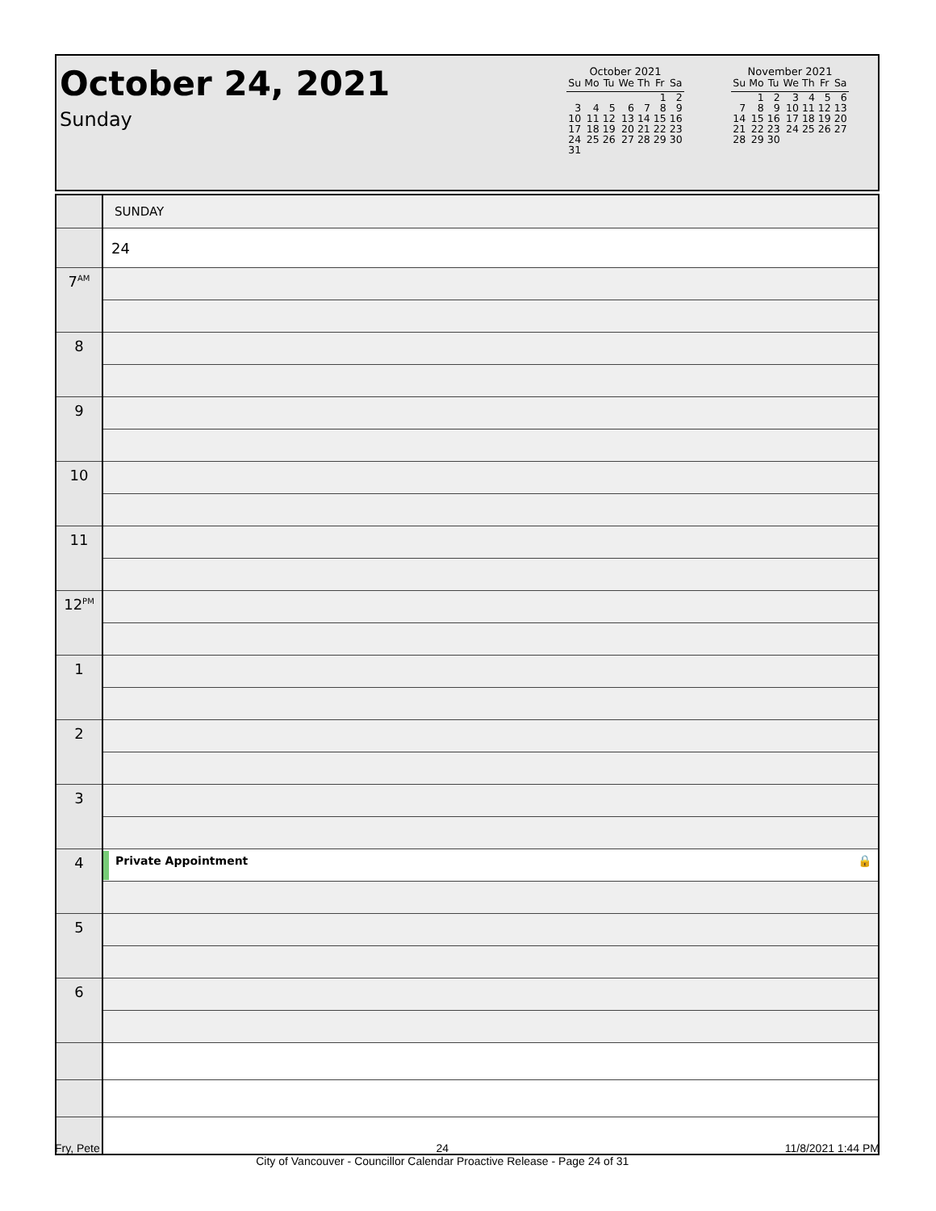October 24, 2021
Sunday
October 2021
| Su | Mo | Tu | We | Th | Fr | Sa |
| --- | --- | --- | --- | --- | --- | --- |
| | | | | | 1 | 2 |
| 3 | 4 | 5 | 6 | 7 | 8 | 9 |
| 10 | 11 | 12 | 13 | 14 | 15 | 16 |
| 17 | 18 | 19 | 20 | 21 | 22 | 23 |
| 24 | 25 | 26 | 27 | 28 | 29 | 30 |
| 31 | | | | | | |
November 2021
| Su | Mo | Tu | We | Th | Fr | Sa |
| --- | --- | --- | --- | --- | --- | --- |
| | 1 | 2 | 3 | 4 | 5 | 6 |
| 7 | 8 | 9 | 10 | 11 | 12 | 13 |
| 14 | 15 | 16 | 17 | 18 | 19 | 20 |
| 21 | 22 | 23 | 24 | 25 | 26 | 27 |
| 28 | 29 | 30 | | | | |
| | SUNDAY |
| | 24 |
| 7<sup>AM</sup> | |
| 8 | |
| 9 | |
| 10 | |
| 11 | |
| 12<sup>PM</sup> | |
| 1 | |
| 2 | |
| 3 | |
| 4 | Private Appointment 🔒 |
| 5 | |
| 6 | |
Fry, Pete 24
City of Vancouver - Councillor Calendar Proactive Release - Page 24 of 31 11/8/2021 1:44 PM